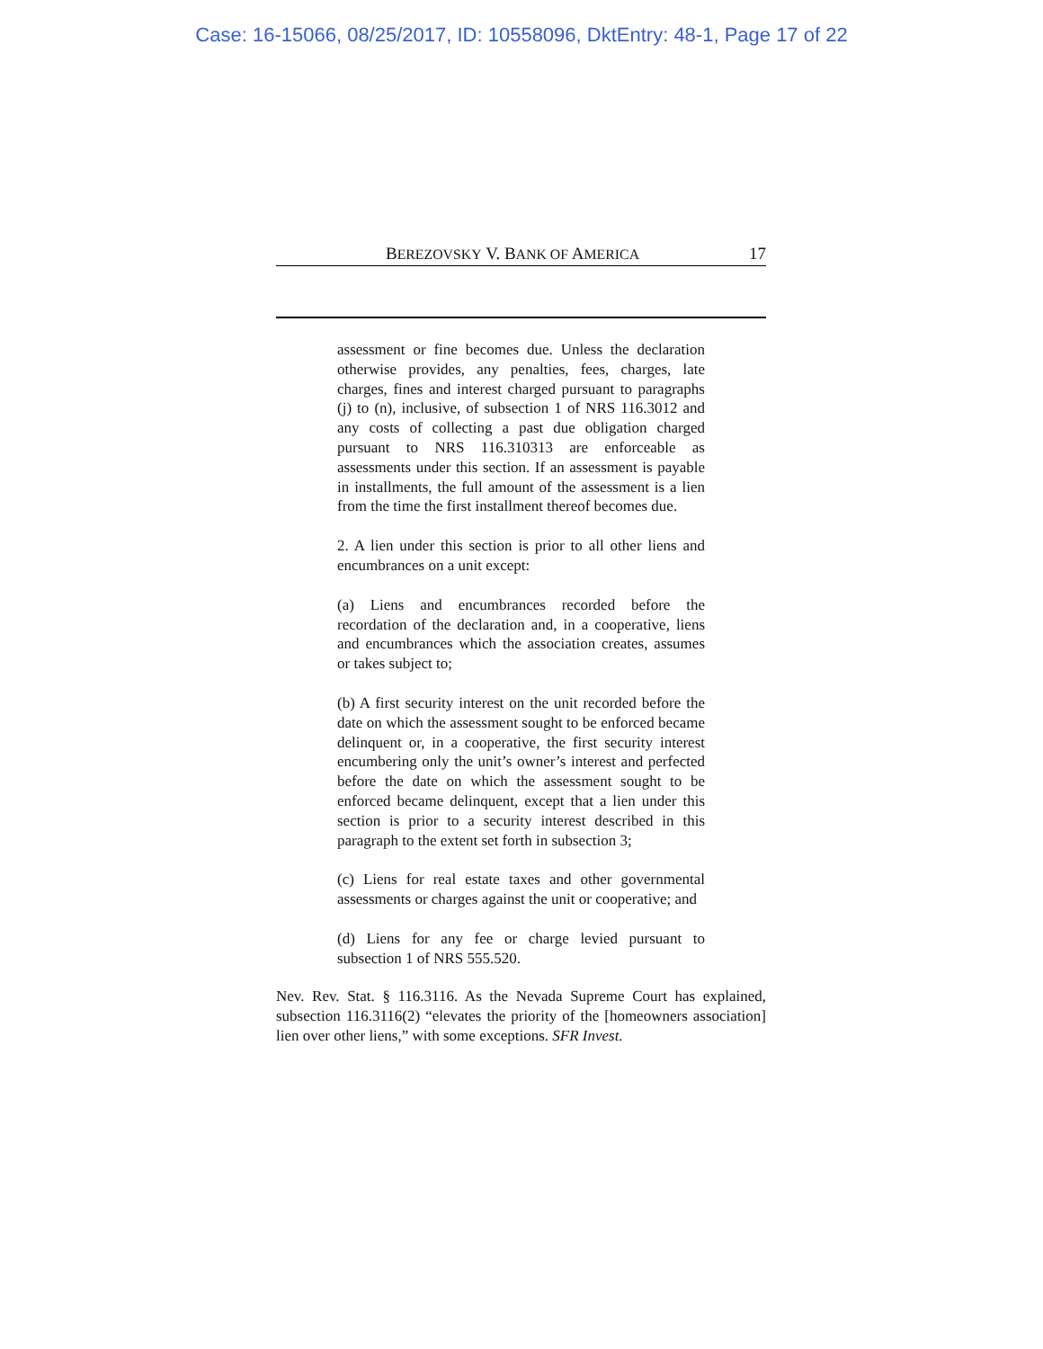Case: 16-15066, 08/25/2017, ID: 10558096, DktEntry: 48-1, Page 17 of 22
BEREZOVSKY V. BANK OF AMERICA 17
assessment or fine becomes due. Unless the declaration otherwise provides, any penalties, fees, charges, late charges, fines and interest charged pursuant to paragraphs (j) to (n), inclusive, of subsection 1 of NRS 116.3012 and any costs of collecting a past due obligation charged pursuant to NRS 116.310313 are enforceable as assessments under this section. If an assessment is payable in installments, the full amount of the assessment is a lien from the time the first installment thereof becomes due.
2. A lien under this section is prior to all other liens and encumbrances on a unit except:
(a) Liens and encumbrances recorded before the recordation of the declaration and, in a cooperative, liens and encumbrances which the association creates, assumes or takes subject to;
(b) A first security interest on the unit recorded before the date on which the assessment sought to be enforced became delinquent or, in a cooperative, the first security interest encumbering only the unit’s owner’s interest and perfected before the date on which the assessment sought to be enforced became delinquent, except that a lien under this section is prior to a security interest described in this paragraph to the extent set forth in subsection 3;
(c) Liens for real estate taxes and other governmental assessments or charges against the unit or cooperative; and
(d) Liens for any fee or charge levied pursuant to subsection 1 of NRS 555.520.
Nev. Rev. Stat. § 116.3116. As the Nevada Supreme Court has explained, subsection 116.3116(2) “elevates the priority of the [homeowners association] lien over other liens,” with some exceptions. SFR Invest.